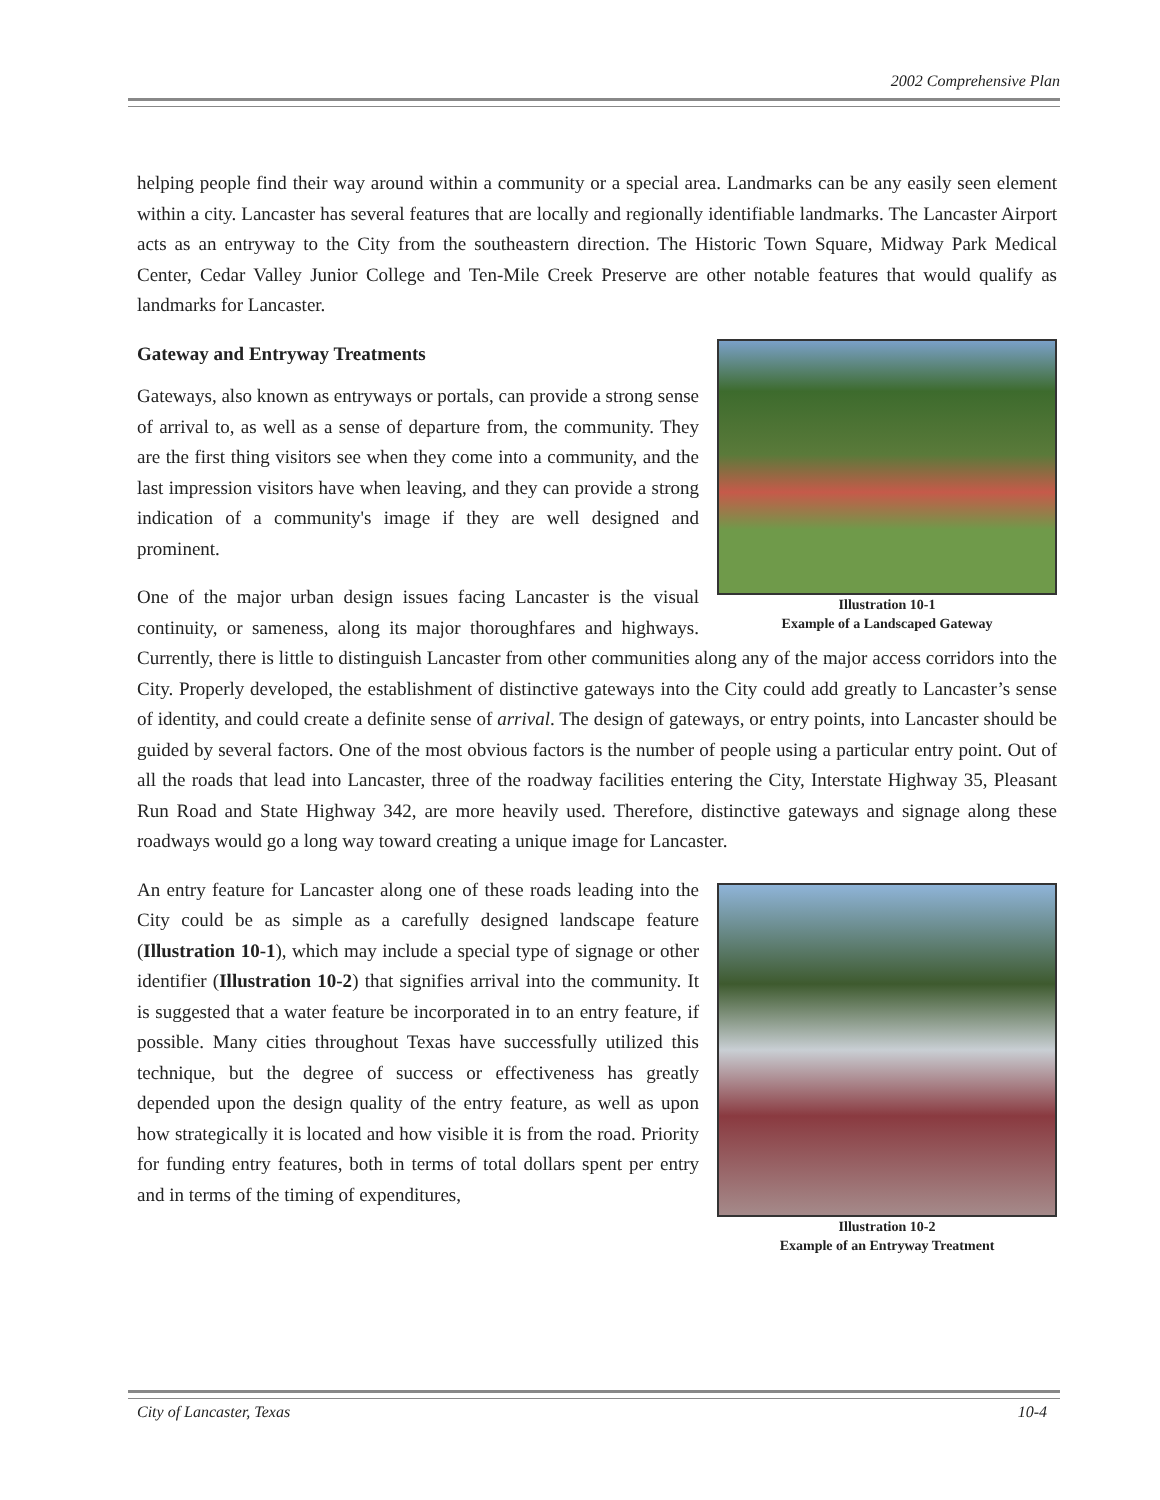2002 Comprehensive Plan
helping people find their way around within a community or a special area. Landmarks can be any easily seen element within a city. Lancaster has several features that are locally and regionally identifiable landmarks. The Lancaster Airport acts as an entryway to the City from the southeastern direction. The Historic Town Square, Midway Park Medical Center, Cedar Valley Junior College and Ten-Mile Creek Preserve are other notable features that would qualify as landmarks for Lancaster.
Illustration 10-1
Example of a Landscaped Gateway
Gateway and Entryway Treatments
Gateways, also known as entryways or portals, can provide a strong sense of arrival to, as well as a sense of departure from, the community. They are the first thing visitors see when they come into a community, and the last impression visitors have when leaving, and they can provide a strong indication of a community's image if they are well designed and prominent.
One of the major urban design issues facing Lancaster is the visual continuity, or sameness, along its major thoroughfares and highways. Currently, there is little to distinguish Lancaster from other communities along any of the major access corridors into the City. Properly developed, the establishment of distinctive gateways into the City could add greatly to Lancaster’s sense of identity, and could create a definite sense of arrival. The design of gateways, or entry points, into Lancaster should be guided by several factors. One of the most obvious factors is the number of people using a particular entry point. Out of all the roads that lead into Lancaster, three of the roadway facilities entering the City, Interstate Highway 35, Pleasant Run Road and State Highway 342, are more heavily used. Therefore, distinctive gateways and signage along these roadways would go a long way toward creating a unique image for Lancaster.
Illustration 10-2
Example of an Entryway Treatment
An entry feature for Lancaster along one of these roads leading into the City could be as simple as a carefully designed landscape feature (Illustration 10-1), which may include a special type of signage or other identifier (Illustration 10-2) that signifies arrival into the community. It is suggested that a water feature be incorporated in to an entry feature, if possible. Many cities throughout Texas have successfully utilized this technique, but the degree of success or effectiveness has greatly depended upon the design quality of the entry feature, as well as upon how strategically it is located and how visible it is from the road. Priority for funding entry features, both in terms of total dollars spent per entry and in terms of the timing of expenditures,
City of Lancaster, Texas 10-4